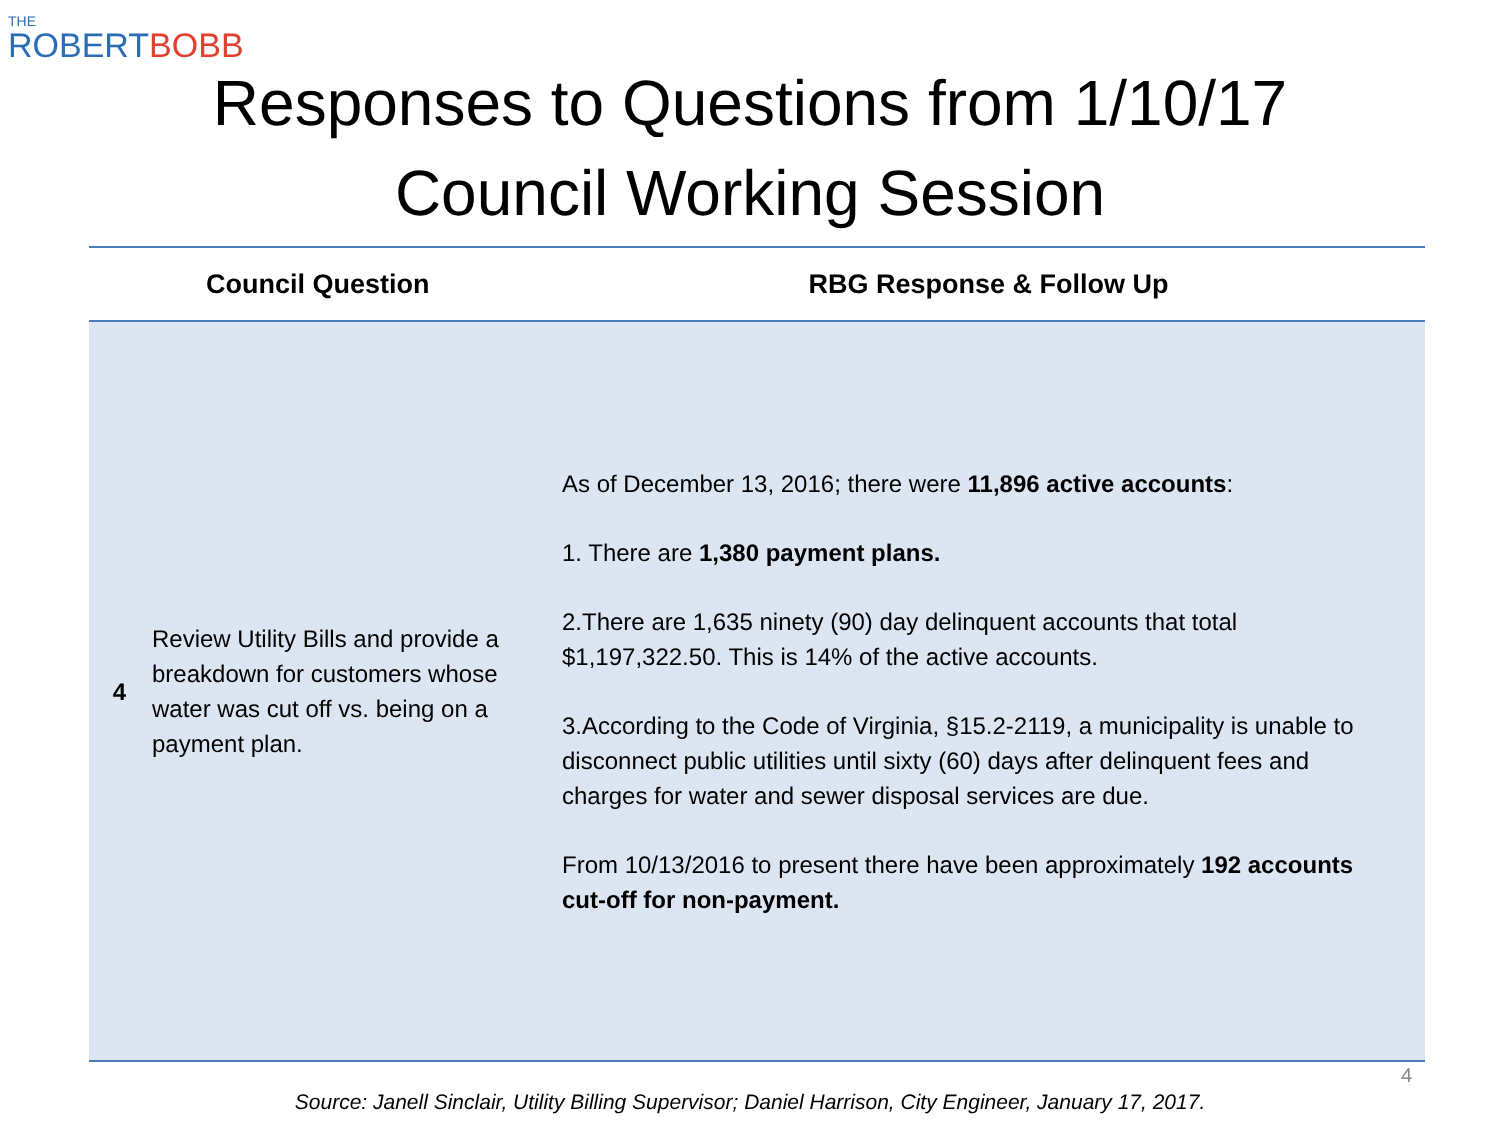THE
ROBERTBOBB
Responses to Questions from 1/10/17
Council Working Session
| | Council Question | RBG Response & Follow Up |
| --- | --- | --- |
| 4 | Review Utility Bills and provide a breakdown for customers whose water was cut off vs. being on a payment plan. | As of December 13, 2016; there were 11,896 active accounts : 1. There are 1,380 payment plans. 2.There are 1,635 ninety (90) day delinquent accounts that total $1,197,322.50. This is 14% of the active accounts. 3.According to the Code of Virginia, §15.2-2119, a municipality is unable to disconnect public utilities until sixty (60) days after delinquent fees and charges for water and sewer disposal services are due. From 10/13/2016 to present there have been approximately 192 accounts cut-off for non-payment. |
4
Source: Janell Sinclair, Utility Billing Supervisor; Daniel Harrison, City Engineer, January 17, 2017.